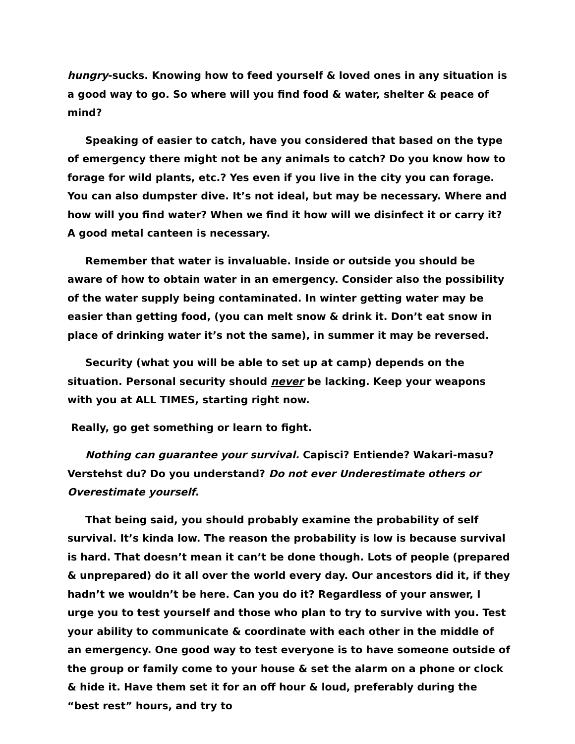hungry-sucks. Knowing how to feed yourself & loved ones in any situation is a good way to go. So where will you find food & water, shelter & peace of mind?
Speaking of easier to catch, have you considered that based on the type of emergency there might not be any animals to catch? Do you know how to forage for wild plants, etc.? Yes even if you live in the city you can forage. You can also dumpster dive. It’s not ideal, but may be necessary. Where and how will you find water? When we find it how will we disinfect it or carry it? A good metal canteen is necessary.
Remember that water is invaluable. Inside or outside you should be aware of how to obtain water in an emergency. Consider also the possibility of the water supply being contaminated. In winter getting water may be easier than getting food, (you can melt snow & drink it. Don’t eat snow in place of drinking water it’s not the same), in summer it may be reversed.
Security (what you will be able to set up at camp) depends on the situation. Personal security should never be lacking. Keep your weapons with you at ALL TIMES, starting right now.
Really, go get something or learn to fight.
Nothing can guarantee your survival. Capisci? Entiende? Wakari-masu? Verstehst du? Do you understand? Do not ever Underestimate others or Overestimate yourself.
That being said, you should probably examine the probability of self survival. It’s kinda low. The reason the probability is low is because survival is hard. That doesn’t mean it can’t be done though. Lots of people (prepared & unprepared) do it all over the world every day. Our ancestors did it, if they hadn’t we wouldn’t be here. Can you do it? Regardless of your answer, I urge you to test yourself and those who plan to try to survive with you. Test your ability to communicate & coordinate with each other in the middle of an emergency. One good way to test everyone is to have someone outside of the group or family come to your house & set the alarm on a phone or clock & hide it. Have them set it for an off hour & loud, preferably during the “best rest” hours, and try to